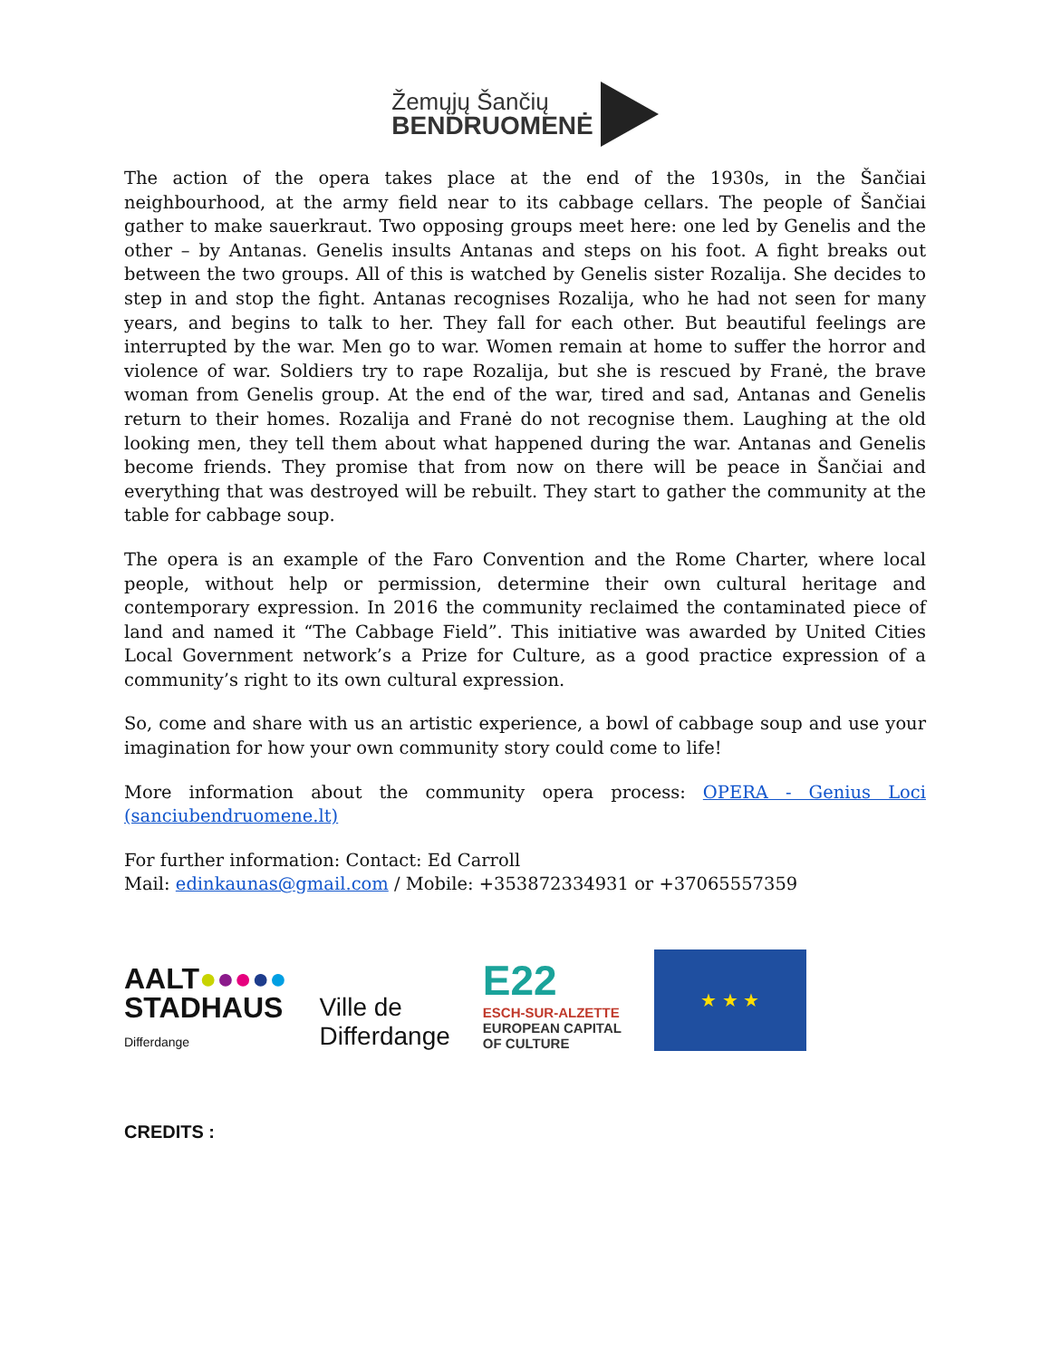Žemųjų Šančių
BENDRUOMENĖ
The action of the opera takes place at the end of the 1930s, in the Šančiai neighbourhood, at the army field near to its cabbage cellars. The people of Šančiai gather to make sauerkraut. Two opposing groups meet here: one led by Genelis and the other – by Antanas. Genelis insults Antanas and steps on his foot. A fight breaks out between the two groups. All of this is watched by Genelis sister Rozalija. She decides to step in and stop the fight. Antanas recognises Rozalija, who he had not seen for many years, and begins to talk to her. They fall for each other. But beautiful feelings are interrupted by the war. Men go to war. Women remain at home to suffer the horror and violence of war. Soldiers try to rape Rozalija, but she is rescued by Franė, the brave woman from Genelis group. At the end of the war, tired and sad, Antanas and Genelis return to their homes. Rozalija and Franė do not recognise them. Laughing at the old looking men, they tell them about what happened during the war. Antanas and Genelis become friends. They promise that from now on there will be peace in Šančiai and everything that was destroyed will be rebuilt. They start to gather the community at the table for cabbage soup.
The opera is an example of the Faro Convention and the Rome Charter, where local people, without help or permission, determine their own cultural heritage and contemporary expression. In 2016 the community reclaimed the contaminated piece of land and named it “The Cabbage Field”. This initiative was awarded by United Cities Local Government network’s a Prize for Culture, as a good practice expression of a community’s right to its own cultural expression.
So, come and share with us an artistic experience, a bowl of cabbage soup and use your imagination for how your own community story could come to life!
More information about the community opera process: OPERA - Genius Loci (sanciubendruomene.lt)
For further information: Contact: Ed Carroll
Mail: edinkaunas@gmail.com / Mobile: +353872334931 or +37065557359
AALT●●●●●
STADHAUS
Differdange
Ville de
Differdange
E22
ESCH-SUR-ALZETTE
EUROPEAN CAPITAL
OF CULTURE
★ ★ ★
CREDITS :